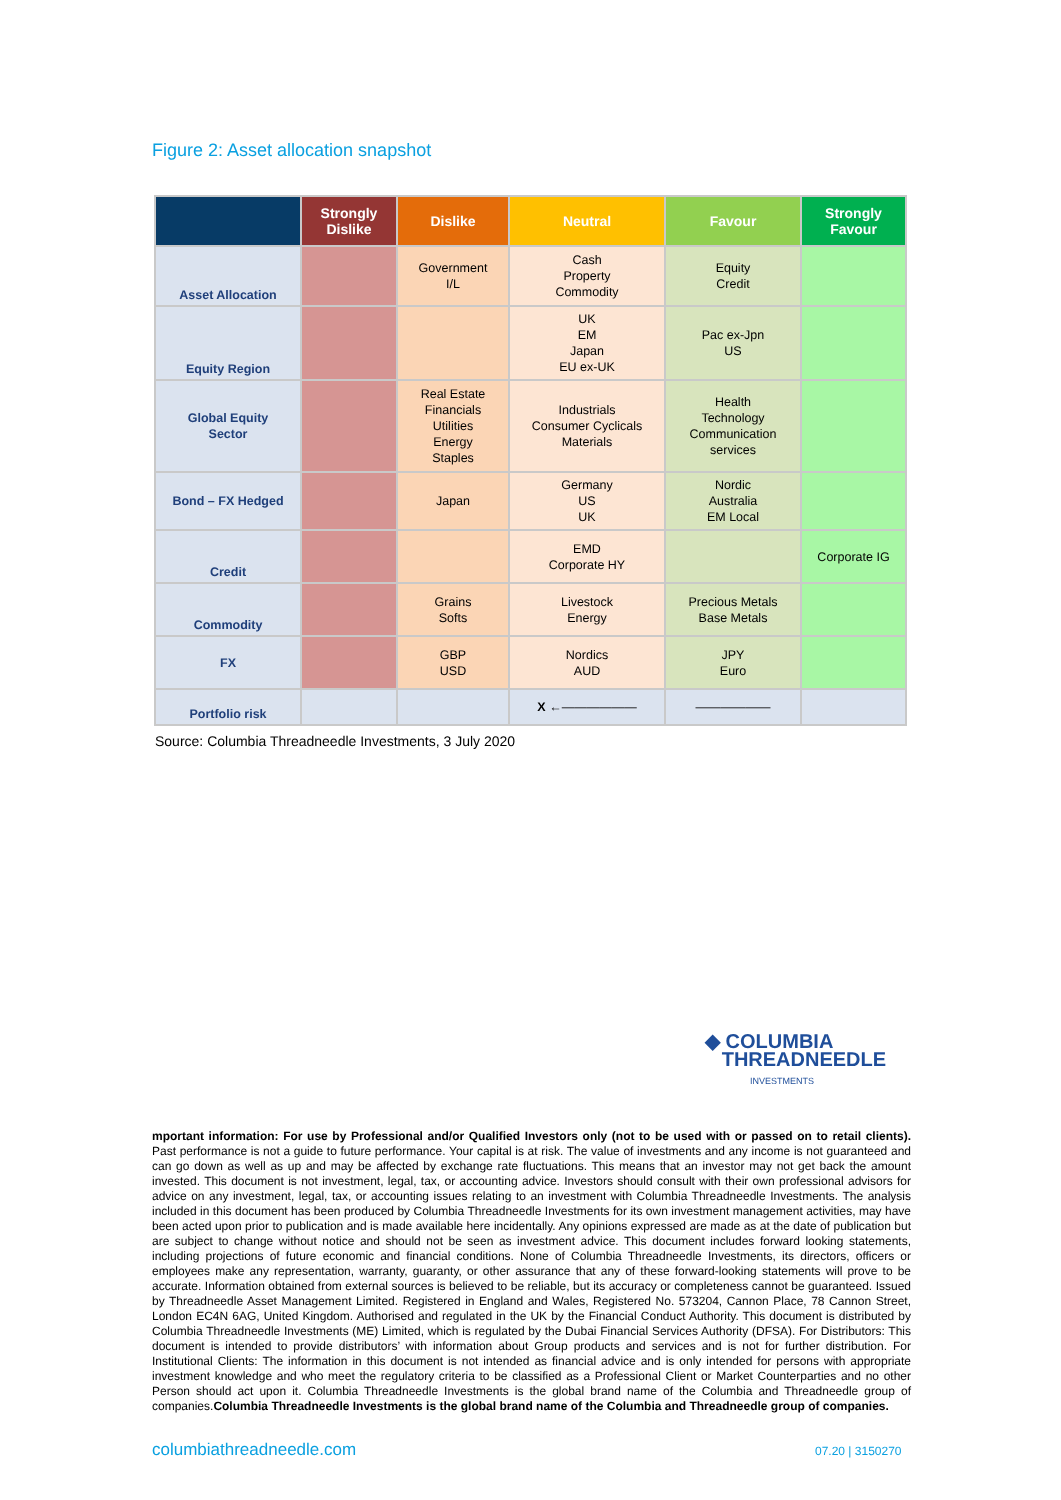Figure 2: Asset allocation snapshot
| | Strongly Dislike | Dislike | Neutral | Favour | Strongly Favour |
| --- | --- | --- | --- | --- | --- |
| Asset Allocation | | Government I/L | Cash Property Commodity | Equity Credit | |
| Equity Region | | | UK EM Japan EU ex-UK | Pac ex-Jpn US | |
| Global Equity Sector | | Real Estate Financials Utilities Energy Staples | Industrials Consumer Cyclicals Materials | Health Technology Communication services | |
| Bond – FX Hedged | | Japan | Germany US UK | Nordic Australia EM Local | |
| Credit | | | EMD Corporate HY | | Corporate IG |
| Commodity | | Grains Softs | Livestock Energy | Precious Metals Base Metals | |
| FX | | GBP USD | Nordics AUD | JPY Euro | |
| Portfolio risk | | | X ←—————— | —————— | |
Source: Columbia Threadneedle Investments, 3 July 2020
◆ COLUMBIA
THREADNEEDLE
INVESTMENTS
mportant information: For use by Professional and/or Qualified Investors only (not to be used with or passed on to retail clients). Past performance is not a guide to future performance. Your capital is at risk. The value of investments and any income is not guaranteed and can go down as well as up and may be affected by exchange rate fluctuations. This means that an investor may not get back the amount invested. This document is not investment, legal, tax, or accounting advice. Investors should consult with their own professional advisors for advice on any investment, legal, tax, or accounting issues relating to an investment with Columbia Threadneedle Investments. The analysis included in this document has been produced by Columbia Threadneedle Investments for its own investment management activities, may have been acted upon prior to publication and is made available here incidentally. Any opinions expressed are made as at the date of publication but are subject to change without notice and should not be seen as investment advice. This document includes forward looking statements, including projections of future economic and financial conditions. None of Columbia Threadneedle Investments, its directors, officers or employees make any representation, warranty, guaranty, or other assurance that any of these forward-looking statements will prove to be accurate. Information obtained from external sources is believed to be reliable, but its accuracy or completeness cannot be guaranteed. Issued by Threadneedle Asset Management Limited. Registered in England and Wales, Registered No. 573204, Cannon Place, 78 Cannon Street, London EC4N 6AG, United Kingdom. Authorised and regulated in the UK by the Financial Conduct Authority. This document is distributed by Columbia Threadneedle Investments (ME) Limited, which is regulated by the Dubai Financial Services Authority (DFSA). For Distributors: This document is intended to provide distributors’ with information about Group products and services and is not for further distribution. For Institutional Clients: The information in this document is not intended as financial advice and is only intended for persons with appropriate investment knowledge and who meet the regulatory criteria to be classified as a Professional Client or Market Counterparties and no other Person should act upon it. Columbia Threadneedle Investments is the global brand name of the Columbia and Threadneedle group of companies.Columbia Threadneedle Investments is the global brand name of the Columbia and Threadneedle group of companies.
columbiathreadneedle.com 07.20 | 3150270